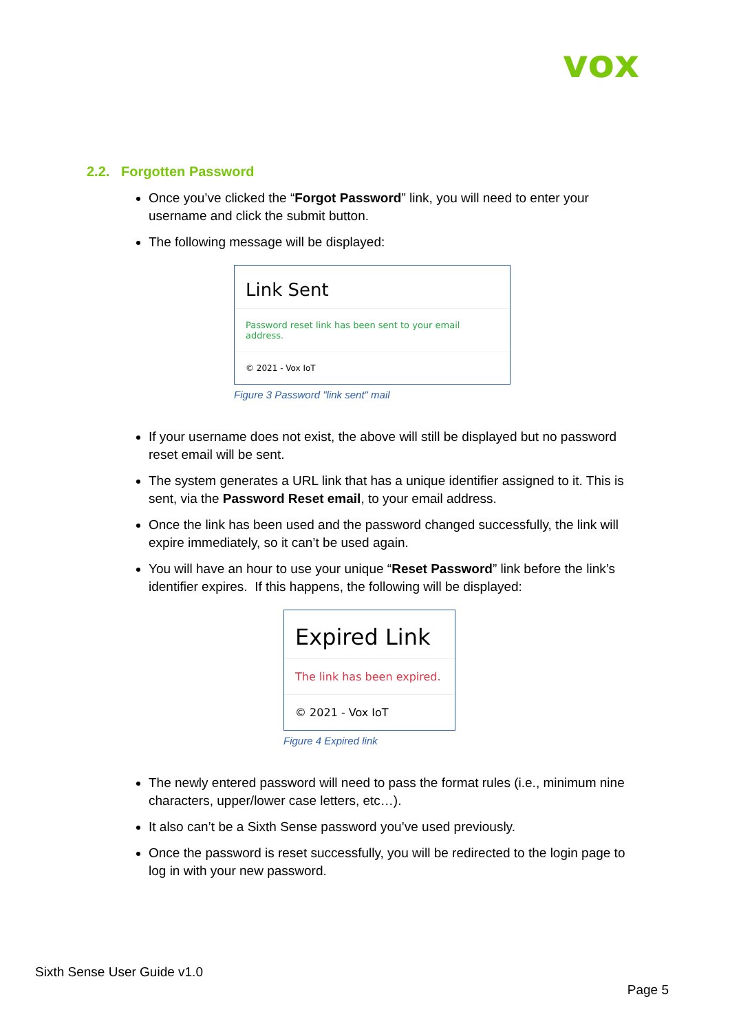vox
2.2. Forgotten Password
Once you’ve clicked the “Forgot Password” link, you will need to enter your username and click the submit button.
The following message will be displayed:
Link Sent
Password reset link has been sent to your email address.
© 2021 - Vox IoT
Figure 3 Password "link sent" mail
If your username does not exist, the above will still be displayed but no password reset email will be sent.
The system generates a URL link that has a unique identifier assigned to it. This is sent, via the Password Reset email, to your email address.
Once the link has been used and the password changed successfully, the link will expire immediately, so it can’t be used again.
You will have an hour to use your unique “Reset Password” link before the link’s identifier expires. If this happens, the following will be displayed:
Expired Link
The link has been expired.
© 2021 - Vox IoT
Figure 4 Expired link
The newly entered password will need to pass the format rules (i.e., minimum nine characters, upper/lower case letters, etc…).
It also can’t be a Sixth Sense password you’ve used previously.
Once the password is reset successfully, you will be redirected to the login page to log in with your new password.
Sixth Sense User Guide v1.0
Page 5